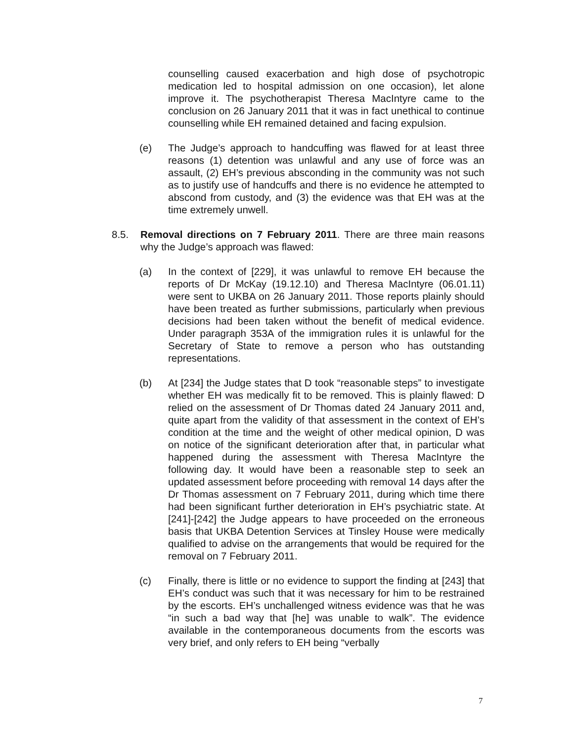counselling caused exacerbation and high dose of psychotropic medication led to hospital admission on one occasion), let alone improve it. The psychotherapist Theresa MacIntyre came to the conclusion on 26 January 2011 that it was in fact unethical to continue counselling while EH remained detained and facing expulsion.
(e) The Judge’s approach to handcuffing was flawed for at least three reasons (1) detention was unlawful and any use of force was an assault, (2) EH’s previous absconding in the community was not such as to justify use of handcuffs and there is no evidence he attempted to abscond from custody, and (3) the evidence was that EH was at the time extremely unwell.
8.5. Removal directions on 7 February 2011. There are three main reasons why the Judge’s approach was flawed:
(a) In the context of [229], it was unlawful to remove EH because the reports of Dr McKay (19.12.10) and Theresa MacIntyre (06.01.11) were sent to UKBA on 26 January 2011. Those reports plainly should have been treated as further submissions, particularly when previous decisions had been taken without the benefit of medical evidence. Under paragraph 353A of the immigration rules it is unlawful for the Secretary of State to remove a person who has outstanding representations.
(b) At [234] the Judge states that D took “reasonable steps” to investigate whether EH was medically fit to be removed. This is plainly flawed: D relied on the assessment of Dr Thomas dated 24 January 2011 and, quite apart from the validity of that assessment in the context of EH’s condition at the time and the weight of other medical opinion, D was on notice of the significant deterioration after that, in particular what happened during the assessment with Theresa MacIntyre the following day. It would have been a reasonable step to seek an updated assessment before proceeding with removal 14 days after the Dr Thomas assessment on 7 February 2011, during which time there had been significant further deterioration in EH’s psychiatric state. At [241]-[242] the Judge appears to have proceeded on the erroneous basis that UKBA Detention Services at Tinsley House were medically qualified to advise on the arrangements that would be required for the removal on 7 February 2011.
(c) Finally, there is little or no evidence to support the finding at [243] that EH’s conduct was such that it was necessary for him to be restrained by the escorts. EH’s unchallenged witness evidence was that he was “in such a bad way that [he] was unable to walk”. The evidence available in the contemporaneous documents from the escorts was very brief, and only refers to EH being “verbally
7